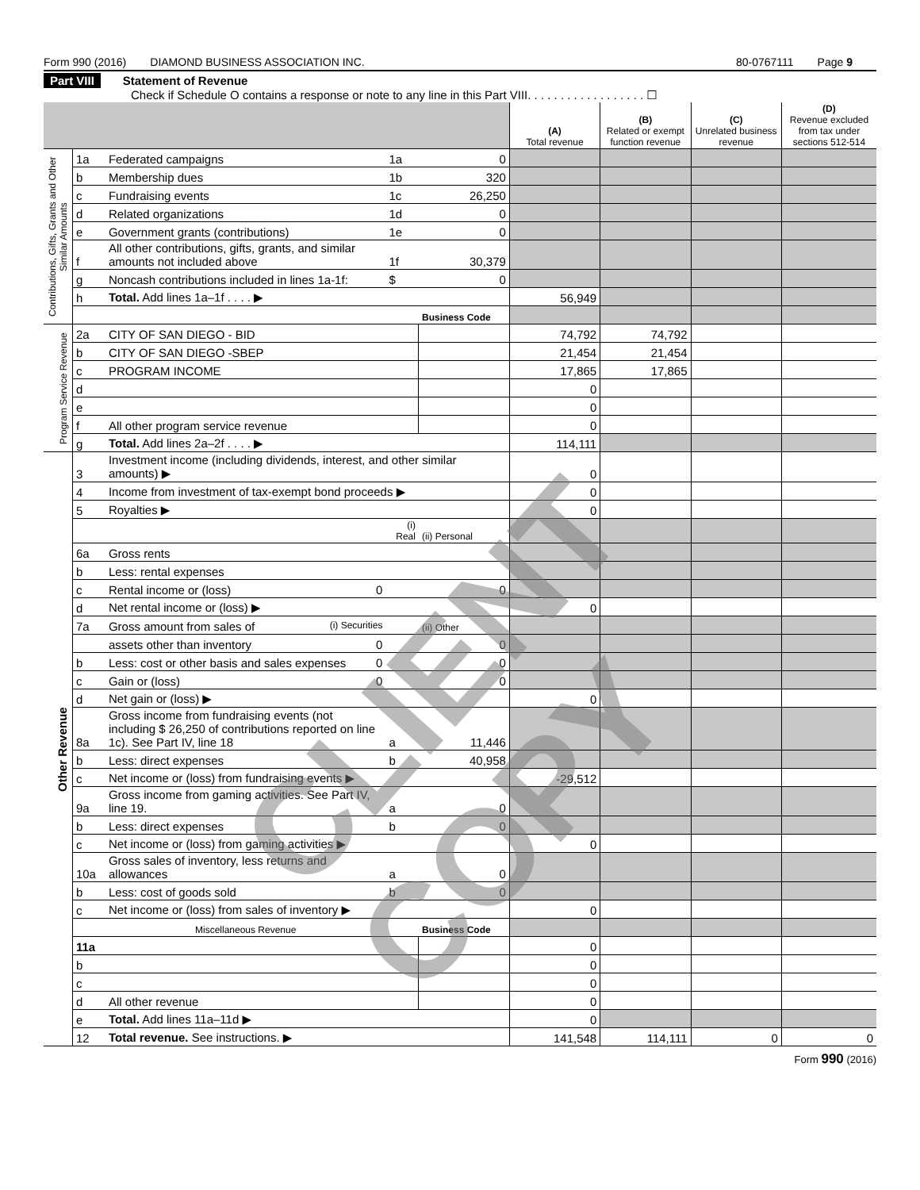Form 990 (2016) DIAMOND BUSINESS ASSOCIATION INC. 80-0767111 Page 9
Part VIII Statement of Revenue
Check if Schedule O contains a response or note to any line in this Part VIII. . . . . . . . . . . . . . . . . . ☐
| | | | | | (A) Total revenue | (B) Related or exempt function revenue | (C) Unrelated business revenue | (D) Revenue excluded from tax under sections 512-514 |
| Contributions, Gifts, Grants and Other Similar Amounts | 1a | Federated campaigns | 1a | 0 | | | | |
| | b | Membership dues | 1b | 320 | | | | |
| | c | Fundraising events | 1c | 26,250 | | | | |
| | d | Related organizations | 1d | 0 | | | | |
| | e | Government grants (contributions) | 1e | 0 | | | | |
| | f | All other contributions, gifts, grants, and similar amounts not included above | 1f | 30,379 | | | | |
| | g | Noncash contributions included in lines 1a-1f: | $ | 0 | | | | |
| | h | Total. Add lines 1a–1f . . . . ▶ | | | 56,949 | | | |
| | | | | Business Code | | | | |
| Program Service Revenue | 2a | CITY OF SAN DIEGO - BID | | | 74,792 | 74,792 | | |
| | b | CITY OF SAN DIEGO -SBEP | | | 21,454 | 21,454 | | |
| | c | PROGRAM INCOME | | | 17,865 | 17,865 | | |
| | d | | | | 0 | | | |
| | e | | | | 0 | | | |
| | f | All other program service revenue | | | 0 | | | |
| | g | Total. Add lines 2a–2f . . . . ▶ | | | 114,111 | | | |
| Other Revenue | 3 | Investment income (including dividends, interest, and other similar amounts) ▶ | | | 0 | | | |
| | 4 | Income from investment of tax-exempt bond proceeds ▶ | | | 0 | | | |
| | 5 | Royalties ▶ | | | 0 | | | |
| | | | (i) Real | (ii) Personal | | | | |
| | 6a | Gross rents | | | | | | |
| | b | Less: rental expenses | | | | | | |
| | c | Rental income or (loss) 0 | | 0 | | | | |
| | d | Net rental income or (loss) ▶ | | | 0 | | | |
| | 7a | Gross amount from sales of (i) Securities | | (ii) Other | | | | |
| | | assets other than inventory 0 | | 0 | | | | |
| | b | Less: cost or other basis and sales expenses 0 | | 0 | | | | |
| | c | Gain or (loss) 0 | | 0 | | | | |
| | d | Net gain or (loss) ▶ | | | 0 | | | |
| | 8a | Gross income from fundraising events (not including $ 26,250 of contributions reported on line 1c). See Part IV, line 18 | a | 11,446 | | | | |
| | b | Less: direct expenses | b | 40,958 | | | | |
| | c | Net income or (loss) from fundraising events ▶ | | | -29,512 | | | |
| | 9a | Gross income from gaming activities. See Part IV, line 19. | a | 0 | | | | |
| | b | Less: direct expenses | b | 0 | | | | |
| | c | Net income or (loss) from gaming activities ▶ | | | 0 | | | |
| | 10a | Gross sales of inventory, less returns and allowances | a | 0 | | | | |
| | b | Less: cost of goods sold | b | 0 | | | | |
| | c | Net income or (loss) from sales of inventory ▶ | | | 0 | | | |
| | | Miscellaneous Revenue | | Business Code | | | | |
| | 11a | | | | 0 | | | |
| | b | | | | 0 | | | |
| | c | | | | 0 | | | |
| | d | All other revenue | | | 0 | | | |
| | e | Total. Add lines 11a–11d ▶ | | | 0 | | | |
| | 12 | Total revenue. See instructions. ▶ | | | 141,548 | 114,111 | 0 | 0 |
Form 990 (2016)
CLIENT COPY